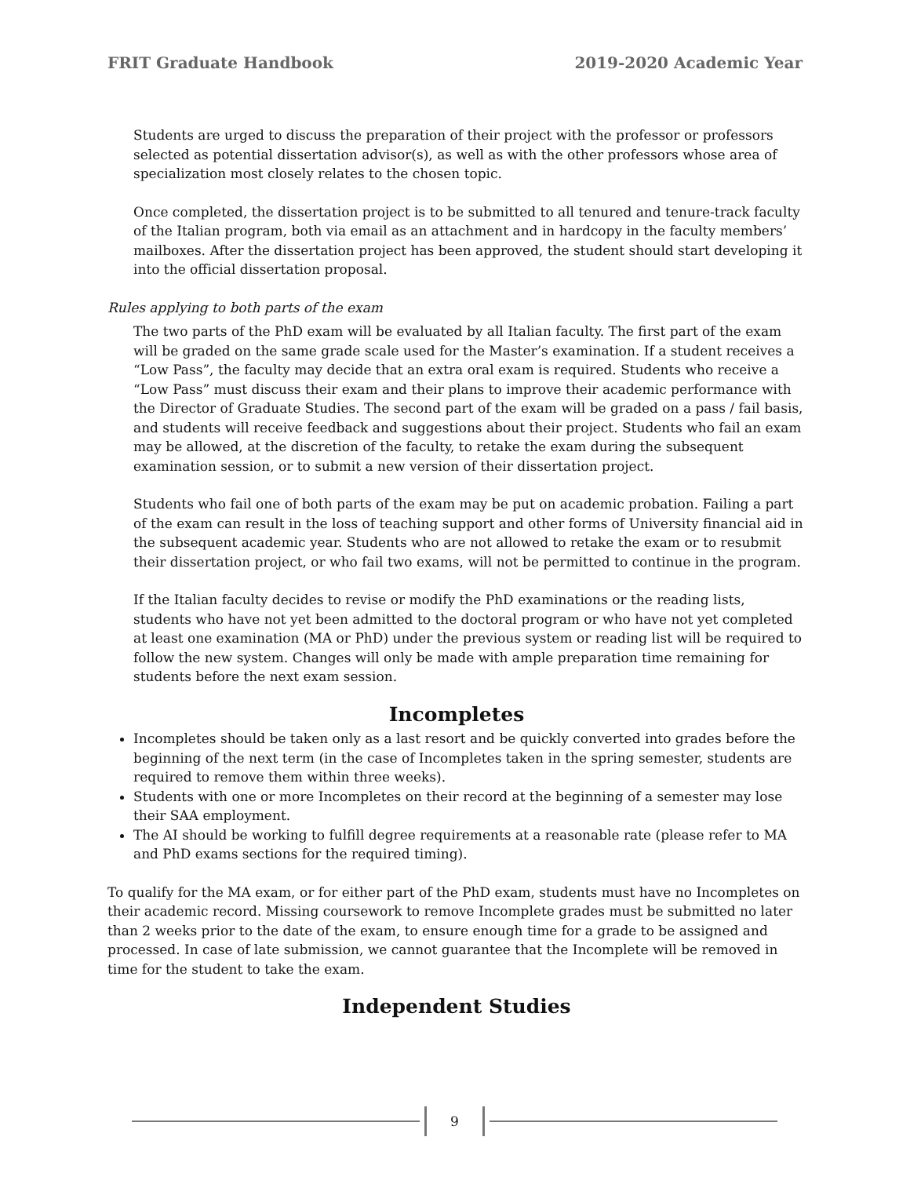FRIT Graduate Handbook 2019-2020 Academic Year
Students are urged to discuss the preparation of their project with the professor or professors selected as potential dissertation advisor(s), as well as with the other professors whose area of specialization most closely relates to the chosen topic.
Once completed, the dissertation project is to be submitted to all tenured and tenure-track faculty of the Italian program, both via email as an attachment and in hardcopy in the faculty members’ mailboxes. After the dissertation project has been approved, the student should start developing it into the official dissertation proposal.
Rules applying to both parts of the exam
The two parts of the PhD exam will be evaluated by all Italian faculty. The first part of the exam will be graded on the same grade scale used for the Master’s examination. If a student receives a “Low Pass”, the faculty may decide that an extra oral exam is required. Students who receive a “Low Pass” must discuss their exam and their plans to improve their academic performance with the Director of Graduate Studies. The second part of the exam will be graded on a pass / fail basis, and students will receive feedback and suggestions about their project. Students who fail an exam may be allowed, at the discretion of the faculty, to retake the exam during the subsequent examination session, or to submit a new version of their dissertation project.
Students who fail one of both parts of the exam may be put on academic probation. Failing a part of the exam can result in the loss of teaching support and other forms of University financial aid in the subsequent academic year. Students who are not allowed to retake the exam or to resubmit their dissertation project, or who fail two exams, will not be permitted to continue in the program.
If the Italian faculty decides to revise or modify the PhD examinations or the reading lists, students who have not yet been admitted to the doctoral program or who have not yet completed at least one examination (MA or PhD) under the previous system or reading list will be required to follow the new system. Changes will only be made with ample preparation time remaining for students before the next exam session.
Incompletes
Incompletes should be taken only as a last resort and be quickly converted into grades before the beginning of the next term (in the case of Incompletes taken in the spring semester, students are required to remove them within three weeks).
Students with one or more Incompletes on their record at the beginning of a semester may lose their SAA employment.
The AI should be working to fulfill degree requirements at a reasonable rate (please refer to MA and PhD exams sections for the required timing).
To qualify for the MA exam, or for either part of the PhD exam, students must have no Incompletes on their academic record. Missing coursework to remove Incomplete grades must be submitted no later than 2 weeks prior to the date of the exam, to ensure enough time for a grade to be assigned and processed. In case of late submission, we cannot guarantee that the Incomplete will be removed in time for the student to take the exam.
Independent Studies
9